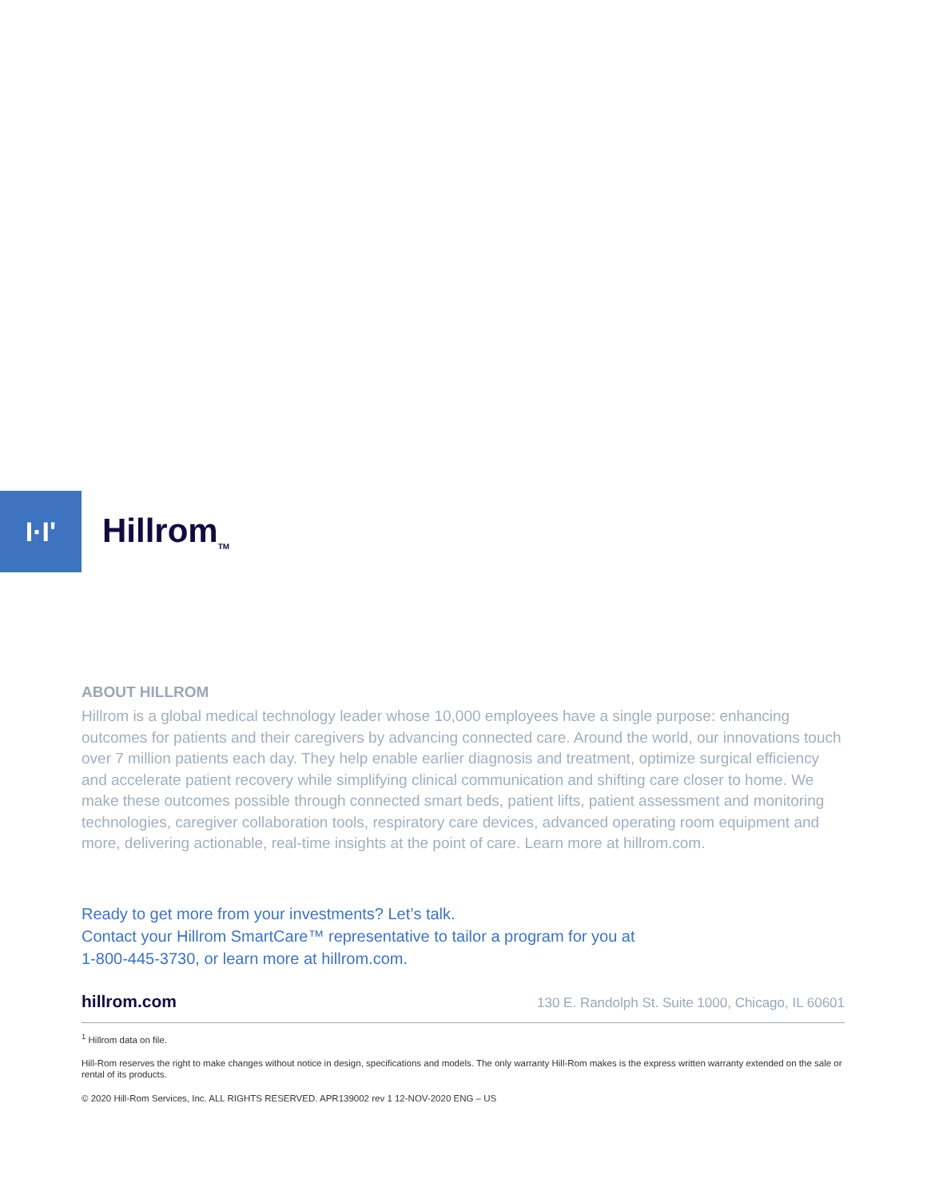I·I'
Hillrom<sub>TM</sub>
ABOUT HILLROM
Hillrom is a global medical technology leader whose 10,000 employees have a single purpose: enhancing outcomes for patients and their caregivers by advancing connected care. Around the world, our innovations touch over 7 million patients each day. They help enable earlier diagnosis and treatment, optimize surgical efficiency and accelerate patient recovery while simplifying clinical communication and shifting care closer to home. We make these outcomes possible through connected smart beds, patient lifts, patient assessment and monitoring technologies, caregiver collaboration tools, respiratory care devices, advanced operating room equipment and more, delivering actionable, real-time insights at the point of care. Learn more at hillrom.com.
Ready to get more from your investments? Let’s talk.
Contact your Hillrom SmartCare™ representative to tailor a program for you at
1-800-445-3730, or learn more at hillrom.com.
hillrom.com 130 E. Randolph St. Suite 1000, Chicago, IL 60601
<sup>1</sup> Hillrom data on file.
Hill-Rom reserves the right to make changes without notice in design, specifications and models. The only warranty Hill-Rom makes is the express written warranty extended on the sale or rental of its products.
© 2020 Hill-Rom Services, Inc. ALL RIGHTS RESERVED. APR139002 rev 1 12-NOV-2020 ENG – US